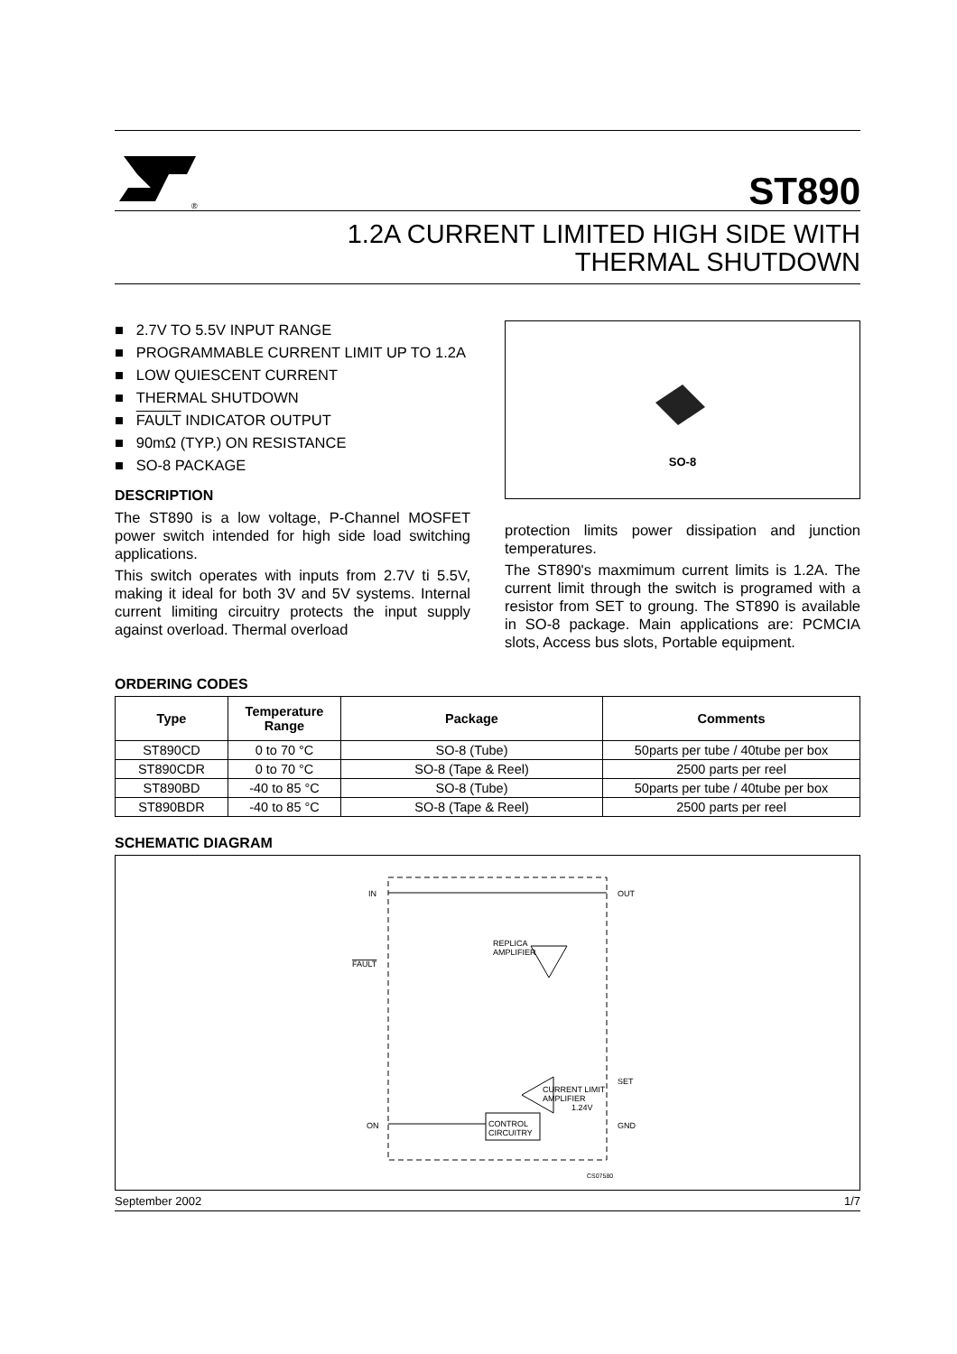®
ST890
1.2A CURRENT LIMITED HIGH SIDE WITH
THERMAL SHUTDOWN
■ 2.7V TO 5.5V INPUT RANGE
■ PROGRAMMABLE CURRENT LIMIT UP TO 1.2A
■ LOW QUIESCENT CURRENT
■ THERMAL SHUTDOWN
■ FAULT INDICATOR OUTPUT
■ 90mΩ (TYP.) ON RESISTANCE
■ SO-8 PACKAGE
DESCRIPTION
The ST890 is a low voltage, P-Channel MOSFET power switch intended for high side load switching applications.
This switch operates with inputs from 2.7V ti 5.5V, making it ideal for both 3V and 5V systems. Internal current limiting circuitry protects the input supply against overload. Thermal overload
SO-8
protection limits power dissipation and junction temperatures.
The ST890's maxmimum current limits is 1.2A. The current limit through the switch is programed with a resistor from SET to groung. The ST890 is available in SO-8 package. Main applications are: PCMCIA slots, Access bus slots, Portable equipment.
ORDERING CODES
| Type | Temperature Range | Package | Comments |
| --- | --- | --- | --- |
| ST890CD | 0 to 70 °C | SO-8 (Tube) | 50parts per tube / 40tube per box |
| ST890CDR | 0 to 70 °C | SO-8 (Tape & Reel) | 2500 parts per reel |
| ST890BD | -40 to 85 °C | SO-8 (Tube) | 50parts per tube / 40tube per box |
| ST890BDR | -40 to 85 °C | SO-8 (Tape & Reel) | 2500 parts per reel |
SCHEMATIC DIAGRAM
IN
OUT
FAULT
SET
ON
GND
REPLICA
AMPLIFIER
CURRENT LIMIT
AMPLIFIER
1.24V
CONTROL
CIRCUITRY
CS07580
September 2002 1/7